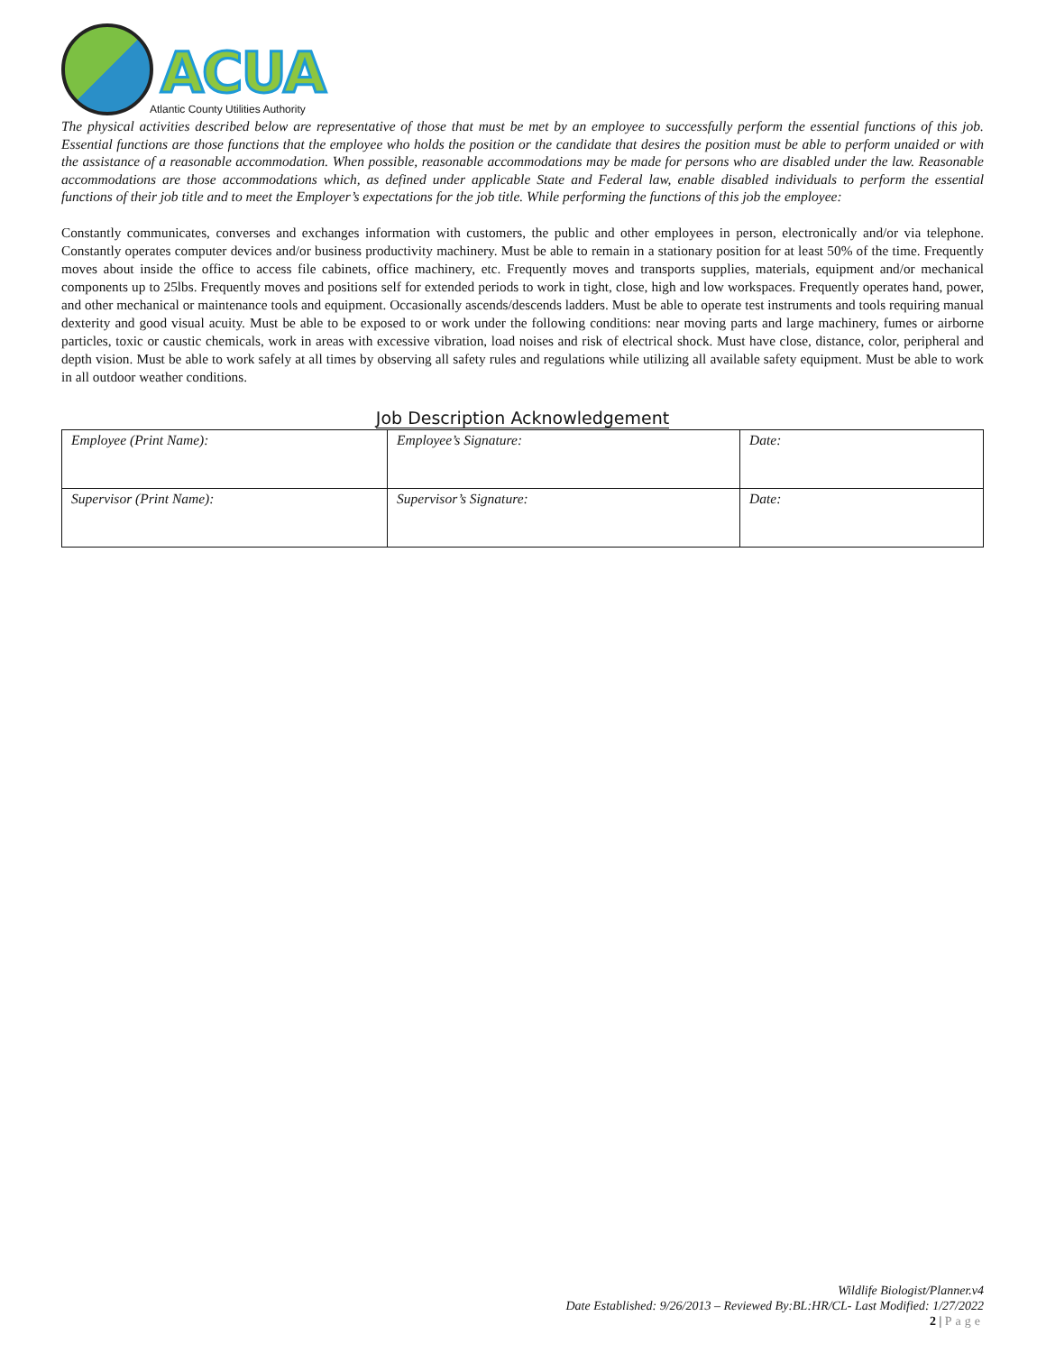ACUA
Atlantic County Utilities Authority
The physical activities described below are representative of those that must be met by an employee to successfully perform the essential functions of this job. Essential functions are those functions that the employee who holds the position or the candidate that desires the position must be able to perform unaided or with the assistance of a reasonable accommodation. When possible, reasonable accommodations may be made for persons who are disabled under the law. Reasonable accommodations are those accommodations which, as defined under applicable State and Federal law, enable disabled individuals to perform the essential functions of their job title and to meet the Employer’s expectations for the job title. While performing the functions of this job the employee:
Constantly communicates, converses and exchanges information with customers, the public and other employees in person, electronically and/or via telephone. Constantly operates computer devices and/or business productivity machinery. Must be able to remain in a stationary position for at least 50% of the time. Frequently moves about inside the office to access file cabinets, office machinery, etc. Frequently moves and transports supplies, materials, equipment and/or mechanical components up to 25lbs. Frequently moves and positions self for extended periods to work in tight, close, high and low workspaces. Frequently operates hand, power, and other mechanical or maintenance tools and equipment. Occasionally ascends/descends ladders. Must be able to operate test instruments and tools requiring manual dexterity and good visual acuity. Must be able to be exposed to or work under the following conditions: near moving parts and large machinery, fumes or airborne particles, toxic or caustic chemicals, work in areas with excessive vibration, load noises and risk of electrical shock. Must have close, distance, color, peripheral and depth vision. Must be able to work safely at all times by observing all safety rules and regulations while utilizing all available safety equipment. Must be able to work in all outdoor weather conditions.
Job Description Acknowledgement
| Employee (Print Name): | Employee’s Signature: | Date: |
| Supervisor (Print Name): | Supervisor’s Signature: | Date: |
Wildlife Biologist/Planner.v4
Date Established: 9/26/2013 – Reviewed By:BL:HR/CL- Last Modified: 1/27/2022
2 | Page